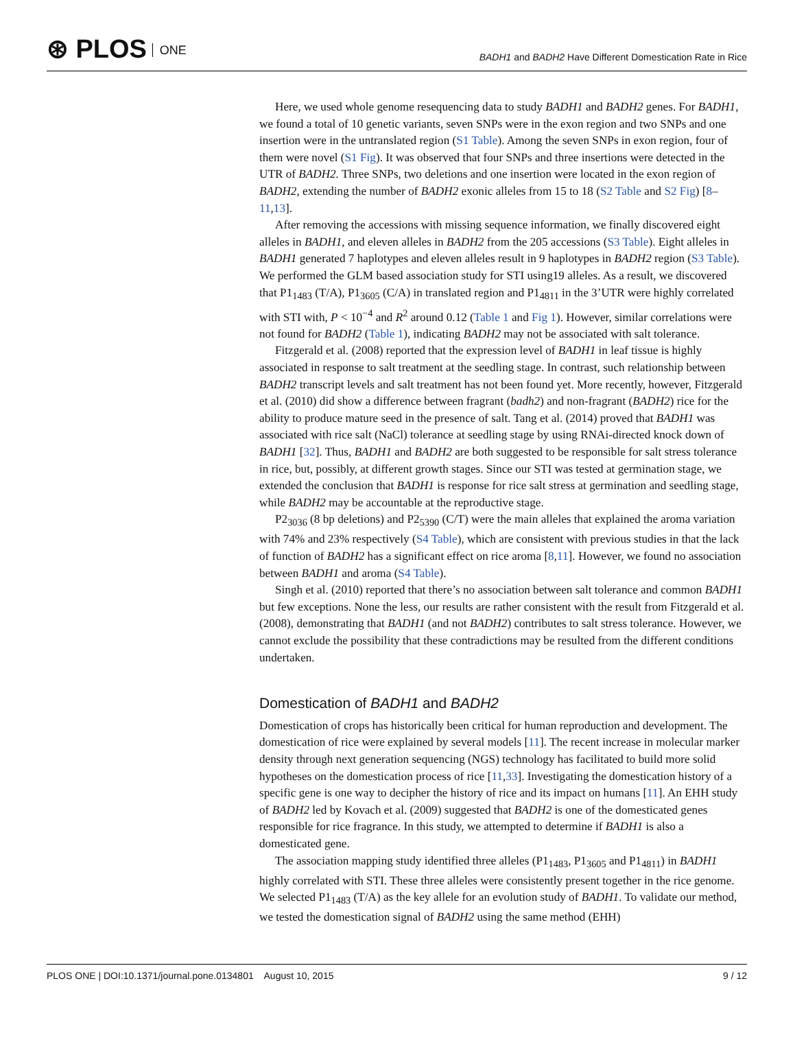⊛ PLOS ONE
BADH1 and BADH2 Have Different Domestication Rate in Rice
Here, we used whole genome resequencing data to study BADH1 and BADH2 genes. For BADH1, we found a total of 10 genetic variants, seven SNPs were in the exon region and two SNPs and one insertion were in the untranslated region (S1 Table). Among the seven SNPs in exon region, four of them were novel (S1 Fig). It was observed that four SNPs and three insertions were detected in the UTR of BADH2. Three SNPs, two deletions and one insertion were located in the exon region of BADH2, extending the number of BADH2 exonic alleles from 15 to 18 (S2 Table and S2 Fig) [8–11,13].
After removing the accessions with missing sequence information, we finally discovered eight alleles in BADH1, and eleven alleles in BADH2 from the 205 accessions (S3 Table). Eight alleles in BADH1 generated 7 haplotypes and eleven alleles result in 9 haplotypes in BADH2 region (S3 Table). We performed the GLM based association study for STI using19 alleles. As a result, we discovered that P1<sub>1483</sub> (T/A), P1<sub>3605</sub> (C/A) in translated region and P1<sub>4811</sub> in the 3’UTR were highly correlated with STI with, P < 10<sup>−4</sup> and R<sup>2</sup> around 0.12 (Table 1 and Fig 1). However, similar correlations were not found for BADH2 (Table 1), indicating BADH2 may not be associated with salt tolerance.
Fitzgerald et al. (2008) reported that the expression level of BADH1 in leaf tissue is highly associated in response to salt treatment at the seedling stage. In contrast, such relationship between BADH2 transcript levels and salt treatment has not been found yet. More recently, however, Fitzgerald et al. (2010) did show a difference between fragrant (badh2) and non-fragrant (BADH2) rice for the ability to produce mature seed in the presence of salt. Tang et al. (2014) proved that BADH1 was associated with rice salt (NaCl) tolerance at seedling stage by using RNAi-directed knock down of BADH1 [32]. Thus, BADH1 and BADH2 are both suggested to be responsible for salt stress tolerance in rice, but, possibly, at different growth stages. Since our STI was tested at germination stage, we extended the conclusion that BADH1 is response for rice salt stress at germination and seedling stage, while BADH2 may be accountable at the reproductive stage.
P2<sub>3036</sub> (8 bp deletions) and P2<sub>5390</sub> (C/T) were the main alleles that explained the aroma variation with 74% and 23% respectively (S4 Table), which are consistent with previous studies in that the lack of function of BADH2 has a significant effect on rice aroma [8,11]. However, we found no association between BADH1 and aroma (S4 Table).
Singh et al. (2010) reported that there’s no association between salt tolerance and common BADH1 but few exceptions. None the less, our results are rather consistent with the result from Fitzgerald et al. (2008), demonstrating that BADH1 (and not BADH2) contributes to salt stress tolerance. However, we cannot exclude the possibility that these contradictions may be resulted from the different conditions undertaken.
Domestication of BADH1 and BADH2
Domestication of crops has historically been critical for human reproduction and development. The domestication of rice were explained by several models [11]. The recent increase in molecular marker density through next generation sequencing (NGS) technology has facilitated to build more solid hypotheses on the domestication process of rice [11,33]. Investigating the domestication history of a specific gene is one way to decipher the history of rice and its impact on humans [11]. An EHH study of BADH2 led by Kovach et al. (2009) suggested that BADH2 is one of the domesticated genes responsible for rice fragrance. In this study, we attempted to determine if BADH1 is also a domesticated gene.
The association mapping study identified three alleles (P1<sub>1483</sub>, P1<sub>3605</sub> and P1<sub>4811</sub>) in BADH1 highly correlated with STI. These three alleles were consistently present together in the rice genome. We selected P1<sub>1483</sub> (T/A) as the key allele for an evolution study of BADH1. To validate our method, we tested the domestication signal of BADH2 using the same method (EHH)
PLOS ONE | DOI:10.1371/journal.pone.0134801 August 10, 2015
9 / 12